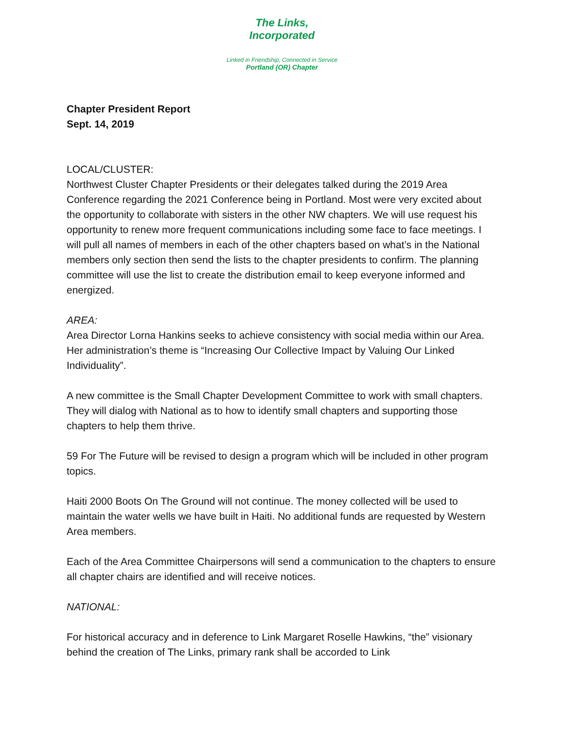The Links,
Incorporated
Linked in Friendship, Connected in Service
Portland (OR) Chapter
Chapter President Report
Sept. 14, 2019
LOCAL/CLUSTER:
Northwest Cluster Chapter Presidents or their delegates talked during the 2019 Area Conference regarding the 2021 Conference being in Portland. Most were very excited about the opportunity to collaborate with sisters in the other NW chapters. We will use request his opportunity to renew more frequent communications including some face to face meetings. I will pull all names of members in each of the other chapters based on what’s in the National members only section then send the lists to the chapter presidents to confirm. The planning committee will use the list to create the distribution email to keep everyone informed and energized.
AREA:
Area Director Lorna Hankins seeks to achieve consistency with social media within our Area. Her administration’s theme is “Increasing Our Collective Impact by Valuing Our Linked Individuality”.
A new committee is the Small Chapter Development Committee to work with small chapters. They will dialog with National as to how to identify small chapters and supporting those chapters to help them thrive.
59 For The Future will be revised to design a program which will be included in other program topics.
Haiti 2000 Boots On The Ground will not continue. The money collected will be used to maintain the water wells we have built in Haiti. No additional funds are requested by Western Area members.
Each of the Area Committee Chairpersons will send a communication to the chapters to ensure all chapter chairs are identified and will receive notices.
NATIONAL:
For historical accuracy and in deference to Link Margaret Roselle Hawkins, “the” visionary behind the creation of The Links, primary rank shall be accorded to Link